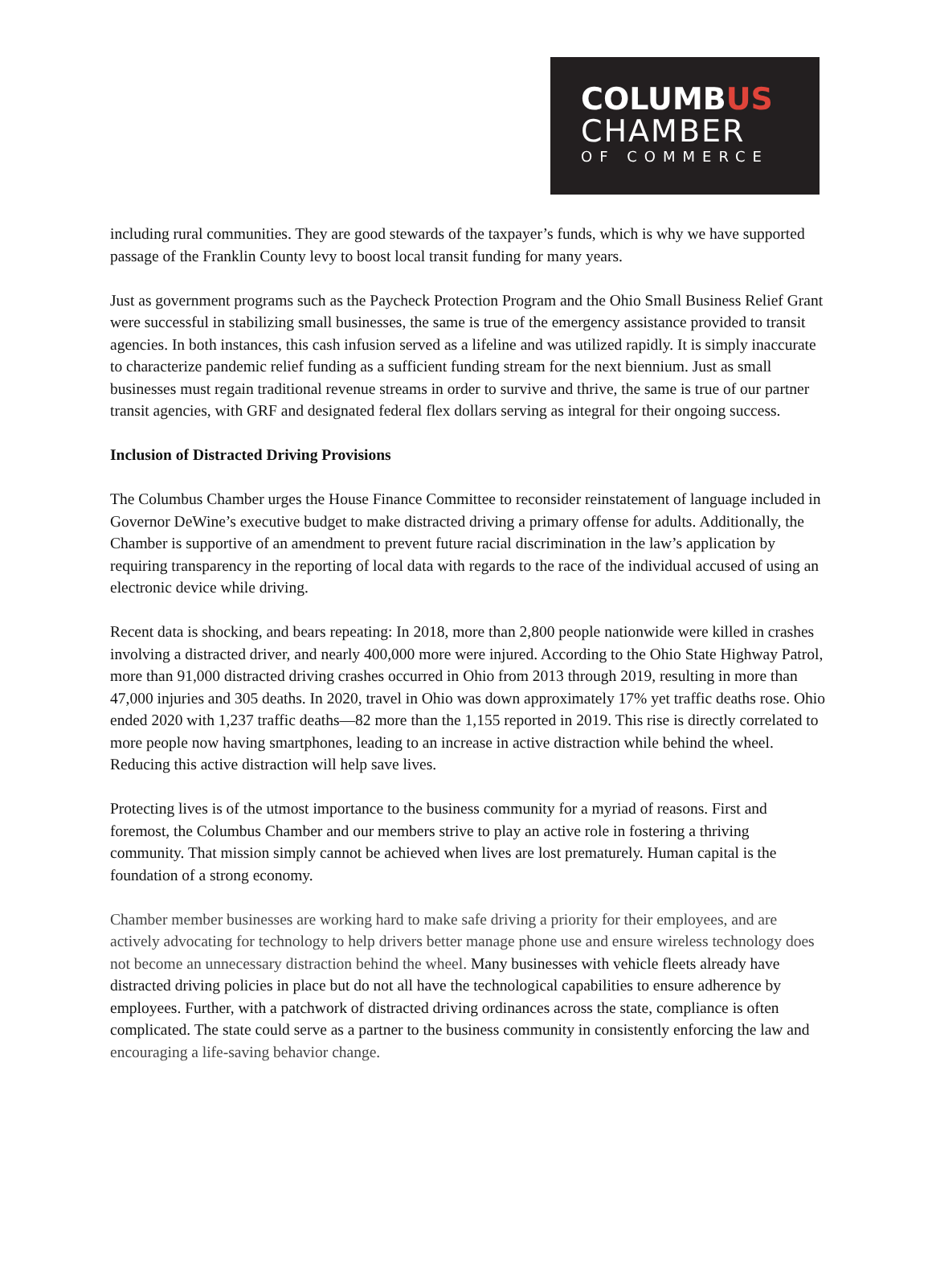COLUMBUS
CHAMBER
OF COMMERCE
including rural communities. They are good stewards of the taxpayer’s funds, which is why we have supported passage of the Franklin County levy to boost local transit funding for many years.
Just as government programs such as the Paycheck Protection Program and the Ohio Small Business Relief Grant were successful in stabilizing small businesses, the same is true of the emergency assistance provided to transit agencies. In both instances, this cash infusion served as a lifeline and was utilized rapidly. It is simply inaccurate to characterize pandemic relief funding as a sufficient funding stream for the next biennium. Just as small businesses must regain traditional revenue streams in order to survive and thrive, the same is true of our partner transit agencies, with GRF and designated federal flex dollars serving as integral for their ongoing success.
Inclusion of Distracted Driving Provisions
The Columbus Chamber urges the House Finance Committee to reconsider reinstatement of language included in Governor DeWine’s executive budget to make distracted driving a primary offense for adults. Additionally, the Chamber is supportive of an amendment to prevent future racial discrimination in the law’s application by requiring transparency in the reporting of local data with regards to the race of the individual accused of using an electronic device while driving.
Recent data is shocking, and bears repeating: In 2018, more than 2,800 people nationwide were killed in crashes involving a distracted driver, and nearly 400,000 more were injured. According to the Ohio State Highway Patrol, more than 91,000 distracted driving crashes occurred in Ohio from 2013 through 2019, resulting in more than 47,000 injuries and 305 deaths. In 2020, travel in Ohio was down approximately 17% yet traffic deaths rose. Ohio ended 2020 with 1,237 traffic deaths—82 more than the 1,155 reported in 2019. This rise is directly correlated to more people now having smartphones, leading to an increase in active distraction while behind the wheel. Reducing this active distraction will help save lives.
Protecting lives is of the utmost importance to the business community for a myriad of reasons. First and foremost, the Columbus Chamber and our members strive to play an active role in fostering a thriving community. That mission simply cannot be achieved when lives are lost prematurely. Human capital is the foundation of a strong economy.
Chamber member businesses are working hard to make safe driving a priority for their employees, and are actively advocating for technology to help drivers better manage phone use and ensure wireless technology does not become an unnecessary distraction behind the wheel. Many businesses with vehicle fleets already have distracted driving policies in place but do not all have the technological capabilities to ensure adherence by employees. Further, with a patchwork of distracted driving ordinances across the state, compliance is often complicated. The state could serve as a partner to the business community in consistently enforcing the law and encouraging a life-saving behavior change.